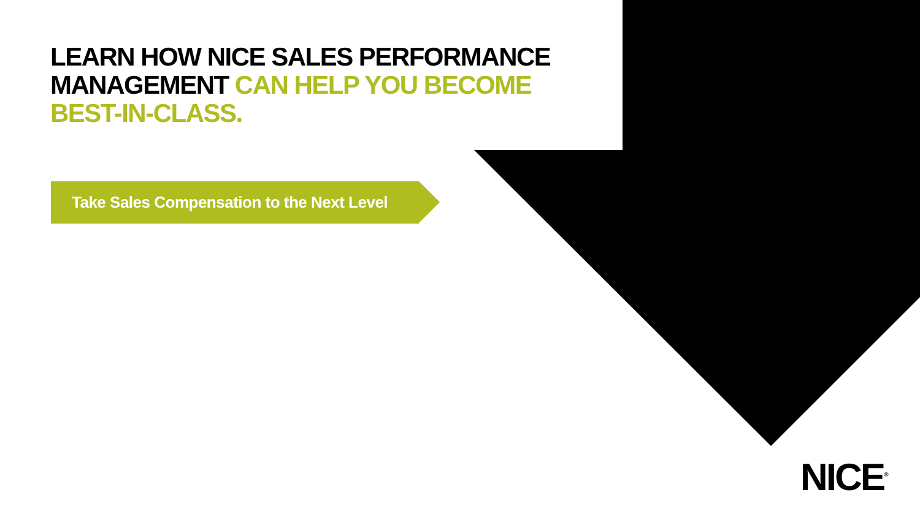LEARN HOW NICE SALES PERFORMANCE MANAGEMENT CAN HELP YOU BECOME BEST-IN-CLASS.
Take Sales Compensation to the Next Level
NICE<sup>®</sup>